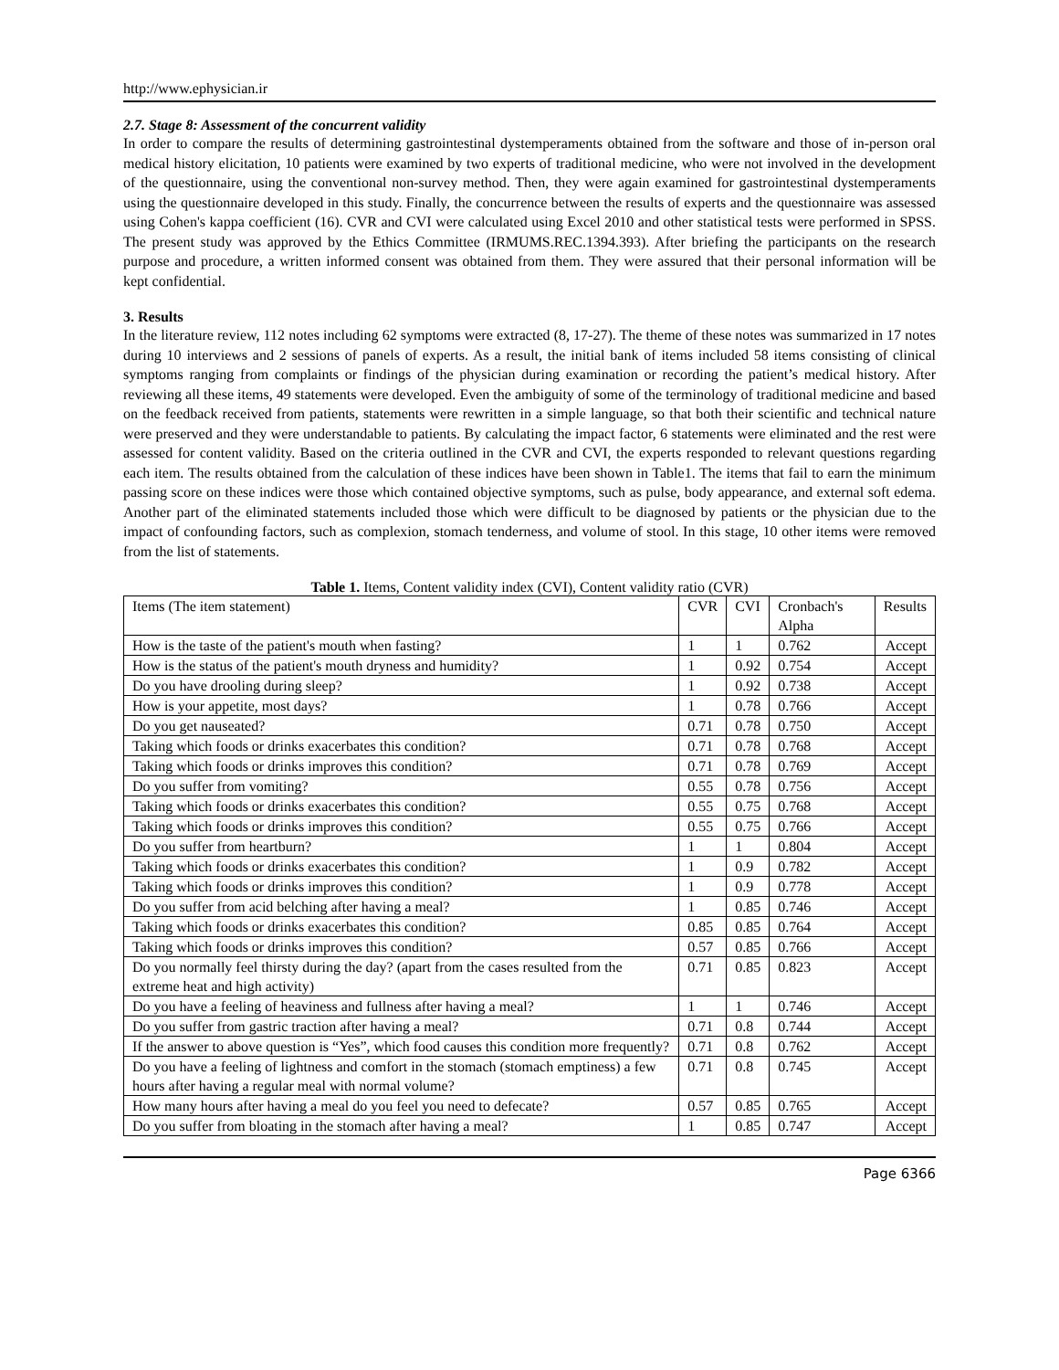http://www.ephysician.ir
2.7. Stage 8: Assessment of the concurrent validity
In order to compare the results of determining gastrointestinal dystemperaments obtained from the software and those of in-person oral medical history elicitation, 10 patients were examined by two experts of traditional medicine, who were not involved in the development of the questionnaire, using the conventional non-survey method. Then, they were again examined for gastrointestinal dystemperaments using the questionnaire developed in this study. Finally, the concurrence between the results of experts and the questionnaire was assessed using Cohen's kappa coefficient (16). CVR and CVI were calculated using Excel 2010 and other statistical tests were performed in SPSS. The present study was approved by the Ethics Committee (IRMUMS.REC.1394.393). After briefing the participants on the research purpose and procedure, a written informed consent was obtained from them. They were assured that their personal information will be kept confidential.
3. Results
In the literature review, 112 notes including 62 symptoms were extracted (8, 17-27). The theme of these notes was summarized in 17 notes during 10 interviews and 2 sessions of panels of experts. As a result, the initial bank of items included 58 items consisting of clinical symptoms ranging from complaints or findings of the physician during examination or recording the patient’s medical history. After reviewing all these items, 49 statements were developed. Even the ambiguity of some of the terminology of traditional medicine and based on the feedback received from patients, statements were rewritten in a simple language, so that both their scientific and technical nature were preserved and they were understandable to patients. By calculating the impact factor, 6 statements were eliminated and the rest were assessed for content validity. Based on the criteria outlined in the CVR and CVI, the experts responded to relevant questions regarding each item. The results obtained from the calculation of these indices have been shown in Table1. The items that fail to earn the minimum passing score on these indices were those which contained objective symptoms, such as pulse, body appearance, and external soft edema. Another part of the eliminated statements included those which were difficult to be diagnosed by patients or the physician due to the impact of confounding factors, such as complexion, stomach tenderness, and volume of stool. In this stage, 10 other items were removed from the list of statements.
Table 1. Items, Content validity index (CVI), Content validity ratio (CVR)
| Items (The item statement) | CVR | CVI | Cronbach's Alpha | Results |
| How is the taste of the patient's mouth when fasting? | 1 | 1 | 0.762 | Accept |
| How is the status of the patient's mouth dryness and humidity? | 1 | 0.92 | 0.754 | Accept |
| Do you have drooling during sleep? | 1 | 0.92 | 0.738 | Accept |
| How is your appetite, most days? | 1 | 0.78 | 0.766 | Accept |
| Do you get nauseated? | 0.71 | 0.78 | 0.750 | Accept |
| Taking which foods or drinks exacerbates this condition? | 0.71 | 0.78 | 0.768 | Accept |
| Taking which foods or drinks improves this condition? | 0.71 | 0.78 | 0.769 | Accept |
| Do you suffer from vomiting? | 0.55 | 0.78 | 0.756 | Accept |
| Taking which foods or drinks exacerbates this condition? | 0.55 | 0.75 | 0.768 | Accept |
| Taking which foods or drinks improves this condition? | 0.55 | 0.75 | 0.766 | Accept |
| Do you suffer from heartburn? | 1 | 1 | 0.804 | Accept |
| Taking which foods or drinks exacerbates this condition? | 1 | 0.9 | 0.782 | Accept |
| Taking which foods or drinks improves this condition? | 1 | 0.9 | 0.778 | Accept |
| Do you suffer from acid belching after having a meal? | 1 | 0.85 | 0.746 | Accept |
| Taking which foods or drinks exacerbates this condition? | 0.85 | 0.85 | 0.764 | Accept |
| Taking which foods or drinks improves this condition? | 0.57 | 0.85 | 0.766 | Accept |
| Do you normally feel thirsty during the day? (apart from the cases resulted from the extreme heat and high activity) | 0.71 | 0.85 | 0.823 | Accept |
| Do you have a feeling of heaviness and fullness after having a meal? | 1 | 1 | 0.746 | Accept |
| Do you suffer from gastric traction after having a meal? | 0.71 | 0.8 | 0.744 | Accept |
| If the answer to above question is “Yes”, which food causes this condition more frequently? | 0.71 | 0.8 | 0.762 | Accept |
| Do you have a feeling of lightness and comfort in the stomach (stomach emptiness) a few hours after having a regular meal with normal volume? | 0.71 | 0.8 | 0.745 | Accept |
| How many hours after having a meal do you feel you need to defecate? | 0.57 | 0.85 | 0.765 | Accept |
| Do you suffer from bloating in the stomach after having a meal? | 1 | 0.85 | 0.747 | Accept |
Page 6366